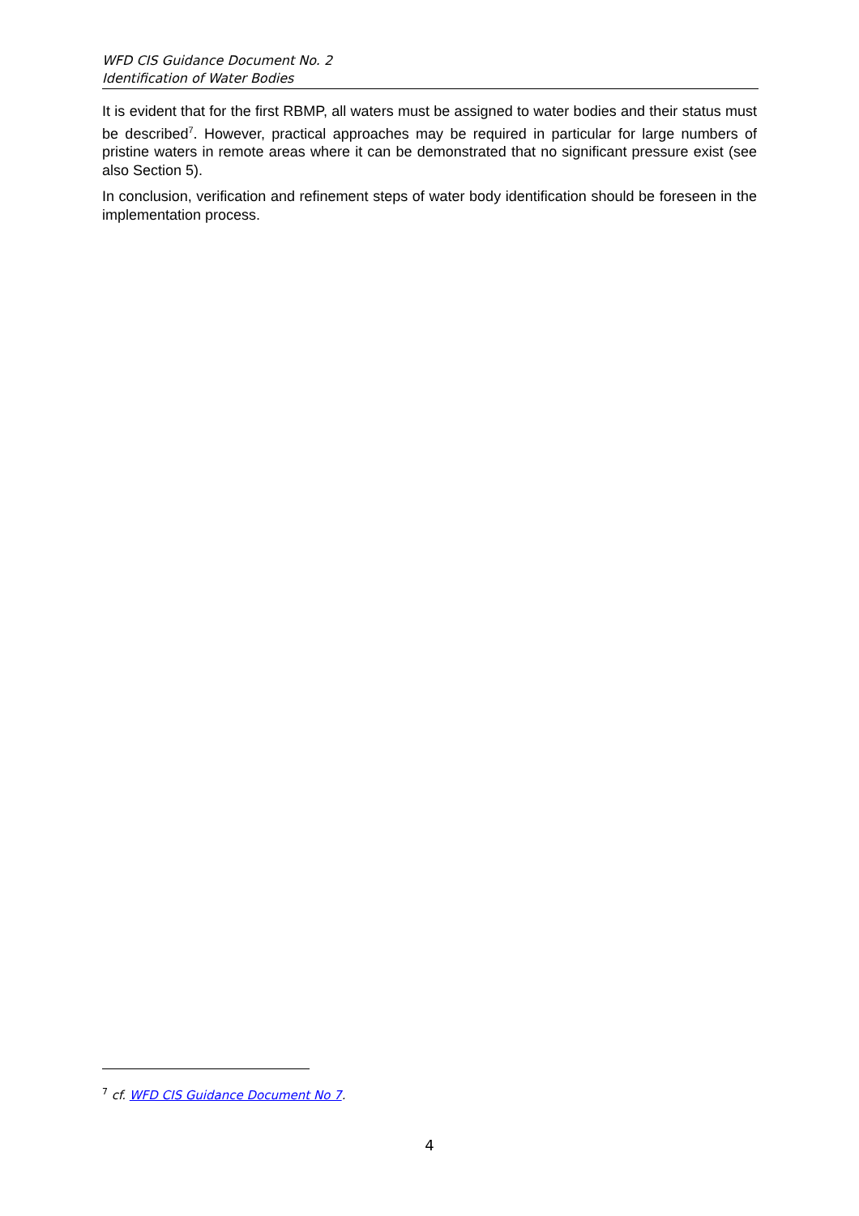WFD CIS Guidance Document No. 2
Identification of Water Bodies
It is evident that for the first RBMP, all waters must be assigned to water bodies and their status must be described<sup>7</sup>. However, practical approaches may be required in particular for large numbers of pristine waters in remote areas where it can be demonstrated that no significant pressure exist (see also Section 5).
In conclusion, verification and refinement steps of water body identification should be foreseen in the implementation process.
<sup>7</sup> cf. WFD CIS Guidance Document No 7.
4